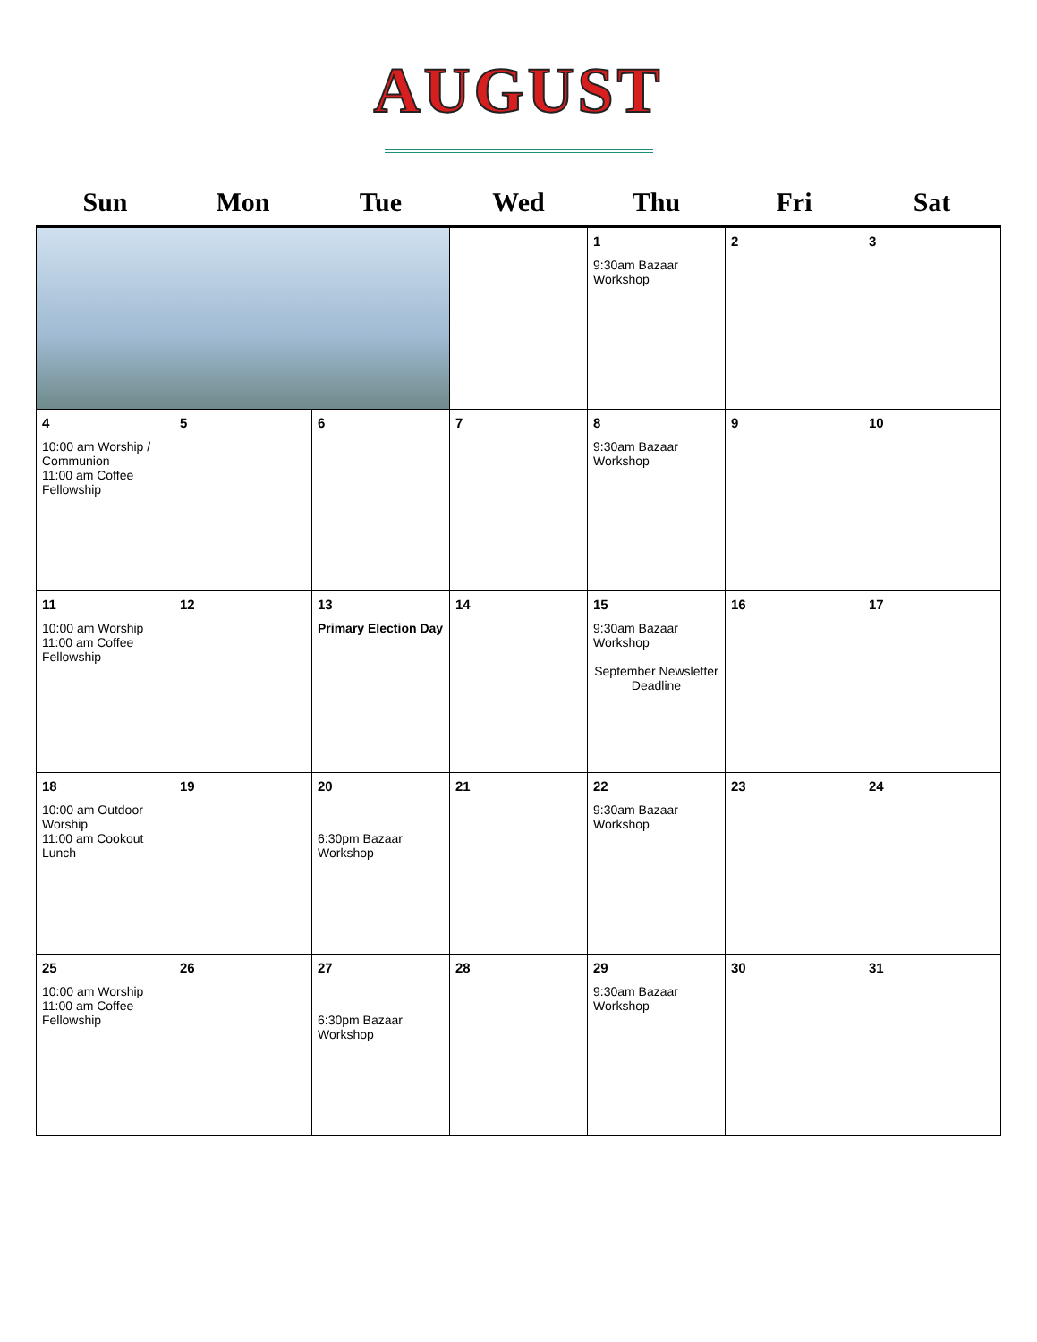AUGUST
| Sun | Mon | Tue | Wed | Thu | Fri | Sat |
| --- | --- | --- | --- | --- | --- | --- |
| | | | | 1 9:30am Bazaar Workshop | 2 | 3 |
| 4 10:00 am Worship / Communion 11:00 am Coffee Fellowship | 5 | 6 | 7 | 8 9:30am Bazaar Workshop | 9 | 10 |
| 11 10:00 am Worship 11:00 am Coffee Fellowship | 12 | 13 Primary Election Day | 14 | 15 9:30am Bazaar Workshop September Newsletter Deadline | 16 | 17 |
| 18 10:00 am Outdoor Worship 11:00 am Cookout Lunch | 19 | 20 6:30pm Bazaar Workshop | 21 | 22 9:30am Bazaar Workshop | 23 | 24 |
| 25 10:00 am Worship 11:00 am Coffee Fellowship | 26 | 27 6:30pm Bazaar Workshop | 28 | 29 9:30am Bazaar Workshop | 30 | 31 |